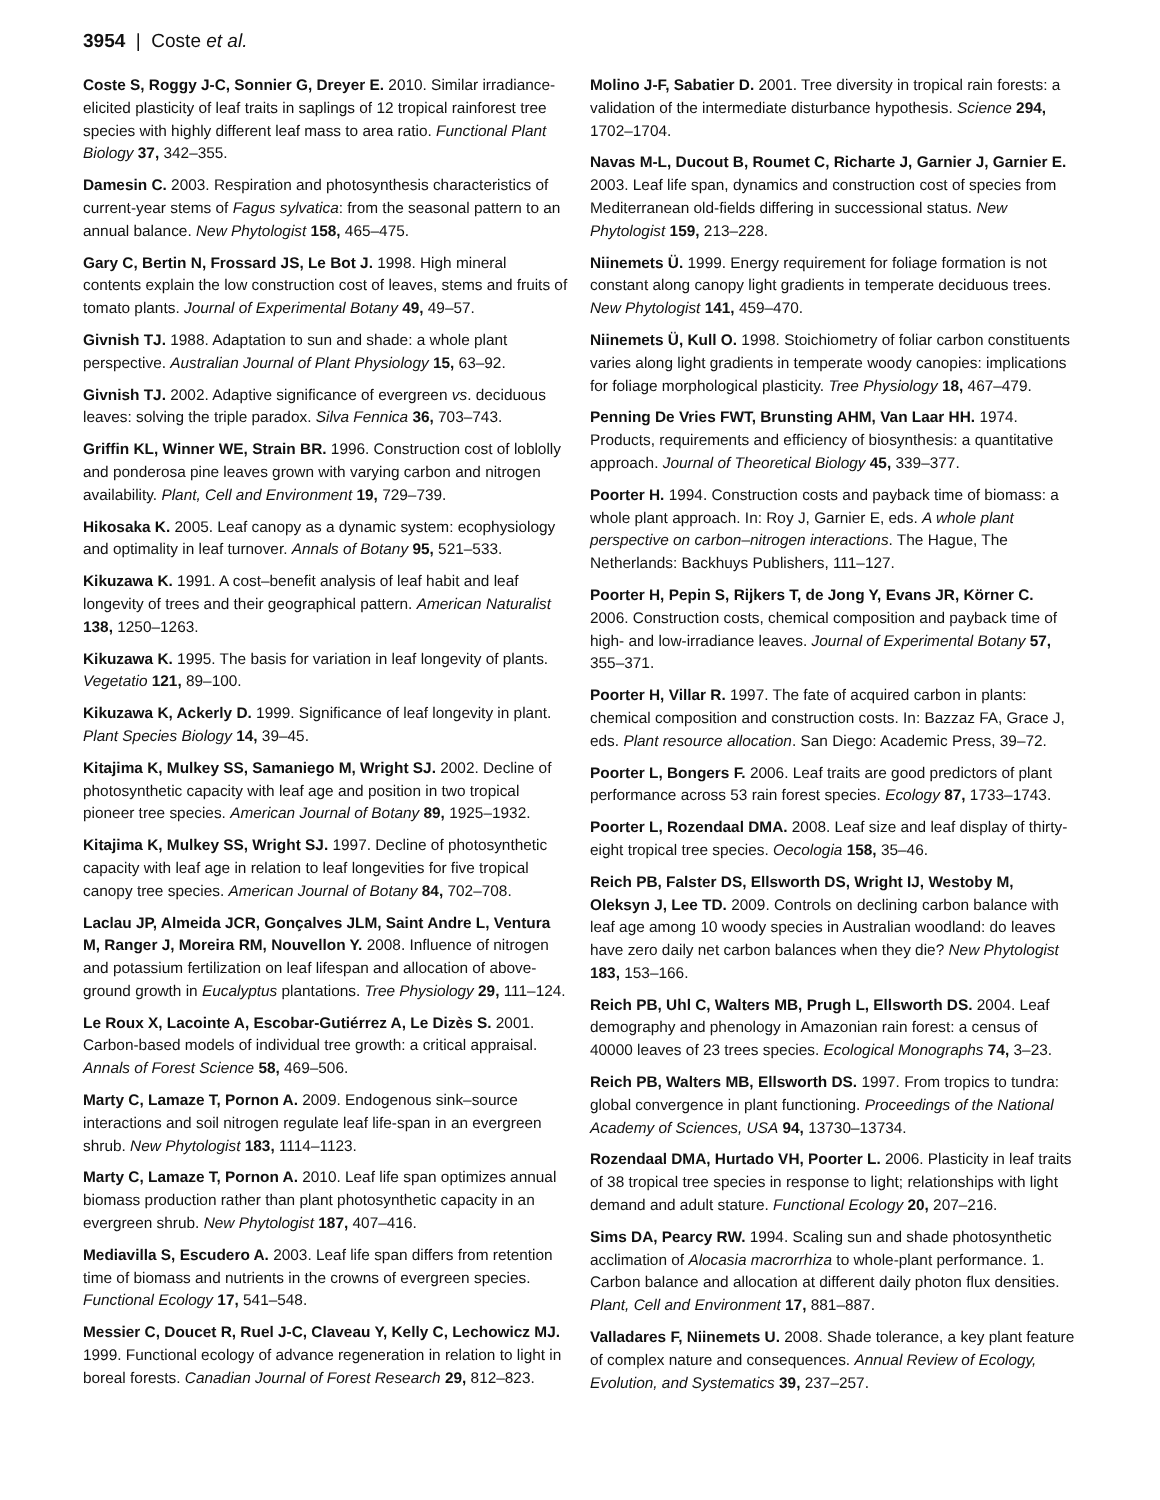3954 | Coste et al.
Coste S, Roggy J-C, Sonnier G, Dreyer E. 2010. Similar irradiance-elicited plasticity of leaf traits in saplings of 12 tropical rainforest tree species with highly different leaf mass to area ratio. Functional Plant Biology 37, 342–355.
Damesin C. 2003. Respiration and photosynthesis characteristics of current-year stems of Fagus sylvatica: from the seasonal pattern to an annual balance. New Phytologist 158, 465–475.
Gary C, Bertin N, Frossard JS, Le Bot J. 1998. High mineral contents explain the low construction cost of leaves, stems and fruits of tomato plants. Journal of Experimental Botany 49, 49–57.
Givnish TJ. 1988. Adaptation to sun and shade: a whole plant perspective. Australian Journal of Plant Physiology 15, 63–92.
Givnish TJ. 2002. Adaptive significance of evergreen vs. deciduous leaves: solving the triple paradox. Silva Fennica 36, 703–743.
Griffin KL, Winner WE, Strain BR. 1996. Construction cost of loblolly and ponderosa pine leaves grown with varying carbon and nitrogen availability. Plant, Cell and Environment 19, 729–739.
Hikosaka K. 2005. Leaf canopy as a dynamic system: ecophysiology and optimality in leaf turnover. Annals of Botany 95, 521–533.
Kikuzawa K. 1991. A cost–benefit analysis of leaf habit and leaf longevity of trees and their geographical pattern. American Naturalist 138, 1250–1263.
Kikuzawa K. 1995. The basis for variation in leaf longevity of plants. Vegetatio 121, 89–100.
Kikuzawa K, Ackerly D. 1999. Significance of leaf longevity in plant. Plant Species Biology 14, 39–45.
Kitajima K, Mulkey SS, Samaniego M, Wright SJ. 2002. Decline of photosynthetic capacity with leaf age and position in two tropical pioneer tree species. American Journal of Botany 89, 1925–1932.
Kitajima K, Mulkey SS, Wright SJ. 1997. Decline of photosynthetic capacity with leaf age in relation to leaf longevities for five tropical canopy tree species. American Journal of Botany 84, 702–708.
Laclau JP, Almeida JCR, Gonçalves JLM, Saint Andre L, Ventura M, Ranger J, Moreira RM, Nouvellon Y. 2008. Influence of nitrogen and potassium fertilization on leaf lifespan and allocation of above-ground growth in Eucalyptus plantations. Tree Physiology 29, 111–124.
Le Roux X, Lacointe A, Escobar-Gutiérrez A, Le Dizès S. 2001. Carbon-based models of individual tree growth: a critical appraisal. Annals of Forest Science 58, 469–506.
Marty C, Lamaze T, Pornon A. 2009. Endogenous sink–source interactions and soil nitrogen regulate leaf life-span in an evergreen shrub. New Phytologist 183, 1114–1123.
Marty C, Lamaze T, Pornon A. 2010. Leaf life span optimizes annual biomass production rather than plant photosynthetic capacity in an evergreen shrub. New Phytologist 187, 407–416.
Mediavilla S, Escudero A. 2003. Leaf life span differs from retention time of biomass and nutrients in the crowns of evergreen species. Functional Ecology 17, 541–548.
Messier C, Doucet R, Ruel J-C, Claveau Y, Kelly C, Lechowicz MJ. 1999. Functional ecology of advance regeneration in relation to light in boreal forests. Canadian Journal of Forest Research 29, 812–823.
Molino J-F, Sabatier D. 2001. Tree diversity in tropical rain forests: a validation of the intermediate disturbance hypothesis. Science 294, 1702–1704.
Navas M-L, Ducout B, Roumet C, Richarte J, Garnier J, Garnier E. 2003. Leaf life span, dynamics and construction cost of species from Mediterranean old-fields differing in successional status. New Phytologist 159, 213–228.
Niinemets Ü. 1999. Energy requirement for foliage formation is not constant along canopy light gradients in temperate deciduous trees. New Phytologist 141, 459–470.
Niinemets Ü, Kull O. 1998. Stoichiometry of foliar carbon constituents varies along light gradients in temperate woody canopies: implications for foliage morphological plasticity. Tree Physiology 18, 467–479.
Penning De Vries FWT, Brunsting AHM, Van Laar HH. 1974. Products, requirements and efficiency of biosynthesis: a quantitative approach. Journal of Theoretical Biology 45, 339–377.
Poorter H. 1994. Construction costs and payback time of biomass: a whole plant approach. In: Roy J, Garnier E, eds. A whole plant perspective on carbon–nitrogen interactions. The Hague, The Netherlands: Backhuys Publishers, 111–127.
Poorter H, Pepin S, Rijkers T, de Jong Y, Evans JR, Körner C. 2006. Construction costs, chemical composition and payback time of high- and low-irradiance leaves. Journal of Experimental Botany 57, 355–371.
Poorter H, Villar R. 1997. The fate of acquired carbon in plants: chemical composition and construction costs. In: Bazzaz FA, Grace J, eds. Plant resource allocation. San Diego: Academic Press, 39–72.
Poorter L, Bongers F. 2006. Leaf traits are good predictors of plant performance across 53 rain forest species. Ecology 87, 1733–1743.
Poorter L, Rozendaal DMA. 2008. Leaf size and leaf display of thirty-eight tropical tree species. Oecologia 158, 35–46.
Reich PB, Falster DS, Ellsworth DS, Wright IJ, Westoby M, Oleksyn J, Lee TD. 2009. Controls on declining carbon balance with leaf age among 10 woody species in Australian woodland: do leaves have zero daily net carbon balances when they die? New Phytologist 183, 153–166.
Reich PB, Uhl C, Walters MB, Prugh L, Ellsworth DS. 2004. Leaf demography and phenology in Amazonian rain forest: a census of 40000 leaves of 23 trees species. Ecological Monographs 74, 3–23.
Reich PB, Walters MB, Ellsworth DS. 1997. From tropics to tundra: global convergence in plant functioning. Proceedings of the National Academy of Sciences, USA 94, 13730–13734.
Rozendaal DMA, Hurtado VH, Poorter L. 2006. Plasticity in leaf traits of 38 tropical tree species in response to light; relationships with light demand and adult stature. Functional Ecology 20, 207–216.
Sims DA, Pearcy RW. 1994. Scaling sun and shade photosynthetic acclimation of Alocasia macrorrhiza to whole-plant performance. 1. Carbon balance and allocation at different daily photon flux densities. Plant, Cell and Environment 17, 881–887.
Valladares F, Niinemets U. 2008. Shade tolerance, a key plant feature of complex nature and consequences. Annual Review of Ecology, Evolution, and Systematics 39, 237–257.